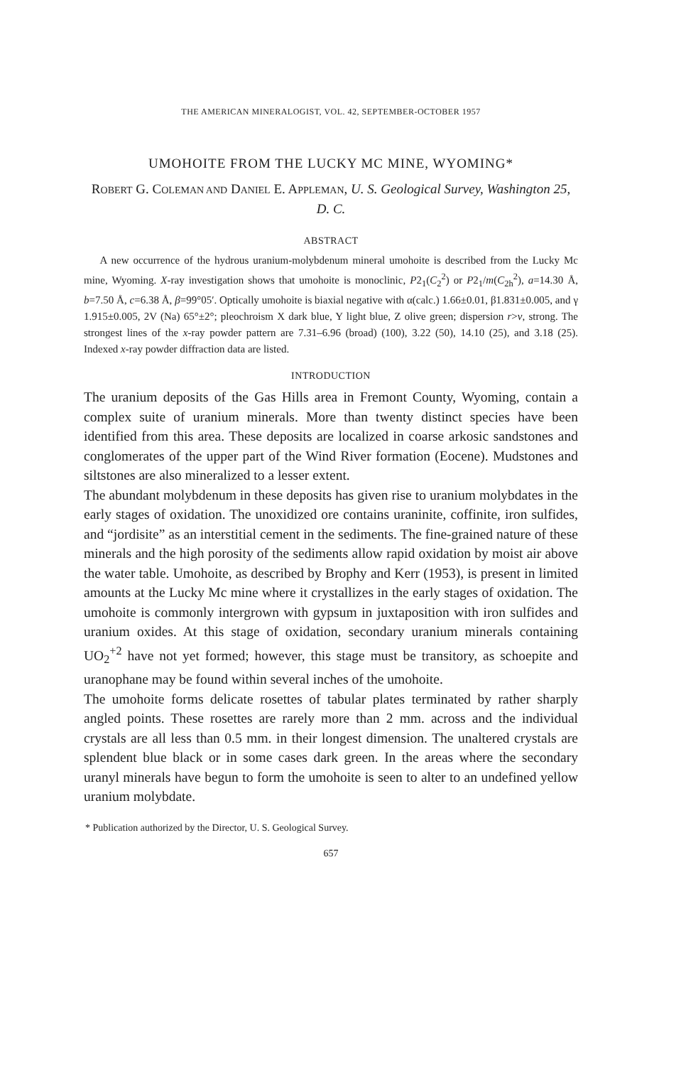THE AMERICAN MINERALOGIST, VOL. 42, SEPTEMBER-OCTOBER 1957
UMOHOITE FROM THE LUCKY MC MINE, WYOMING*
ROBERT G. COLEMAN AND DANIEL E. APPLEMAN, U. S. Geological Survey, Washington 25, D. C.
ABSTRACT
A new occurrence of the hydrous uranium-molybdenum mineral umohoite is described from the Lucky Mc mine, Wyoming. X-ray investigation shows that umohoite is monoclinic, P2<sub>1</sub>(C<sub>2</sub><sup>2</sup>) or P2<sub>1</sub>/m(C<sub>2h</sub><sup>2</sup>), a=14.30 Å, b=7.50 Å, c=6.38 Å, β=99°05′. Optically umohoite is biaxial negative with α(calc.) 1.66±0.01, β1.831±0.005, and γ 1.915±0.005, 2V (Na) 65°±2°; pleochroism X dark blue, Y light blue, Z olive green; dispersion r>v, strong. The strongest lines of the x-ray powder pattern are 7.31–6.96 (broad) (100), 3.22 (50), 14.10 (25), and 3.18 (25). Indexed x-ray powder diffraction data are listed.
INTRODUCTION
The uranium deposits of the Gas Hills area in Fremont County, Wyoming, contain a complex suite of uranium minerals. More than twenty distinct species have been identified from this area. These deposits are localized in coarse arkosic sandstones and conglomerates of the upper part of the Wind River formation (Eocene). Mudstones and siltstones are also mineralized to a lesser extent.
The abundant molybdenum in these deposits has given rise to uranium molybdates in the early stages of oxidation. The unoxidized ore contains uraninite, coffinite, iron sulfides, and “jordisite” as an interstitial cement in the sediments. The fine-grained nature of these minerals and the high porosity of the sediments allow rapid oxidation by moist air above the water table. Umohoite, as described by Brophy and Kerr (1953), is present in limited amounts at the Lucky Mc mine where it crystallizes in the early stages of oxidation. The umohoite is commonly intergrown with gypsum in juxtaposition with iron sulfides and uranium oxides. At this stage of oxidation, secondary uranium minerals containing UO<sub>2</sub><sup>+2</sup> have not yet formed; however, this stage must be transitory, as schoepite and uranophane may be found within several inches of the umohoite.
The umohoite forms delicate rosettes of tabular plates terminated by rather sharply angled points. These rosettes are rarely more than 2 mm. across and the individual crystals are all less than 0.5 mm. in their longest dimension. The unaltered crystals are splendent blue black or in some cases dark green. In the areas where the secondary uranyl minerals have begun to form the umohoite is seen to alter to an undefined yellow uranium molybdate.
* Publication authorized by the Director, U. S. Geological Survey.
657